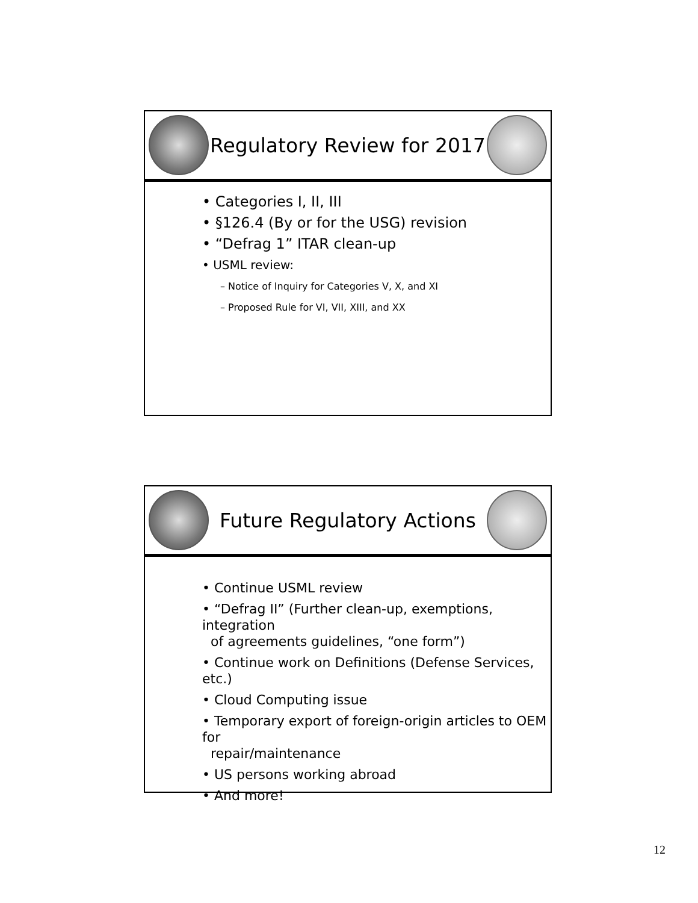Regulatory Review for 2017
• Categories I, II, III
• §126.4 (By or for the USG) revision
• “Defrag 1” ITAR clean-up
• USML review:
– Notice of Inquiry for Categories V, X, and XI
– Proposed Rule for VI, VII, XIII, and XX
Future Regulatory Actions
• Continue USML review
• “Defrag II” (Further clean-up, exemptions, integration
of agreements guidelines, “one form”)
• Continue work on Definitions (Defense Services, etc.)
• Cloud Computing issue
• Temporary export of foreign-origin articles to OEM for
repair/maintenance
• US persons working abroad
• And more!
12